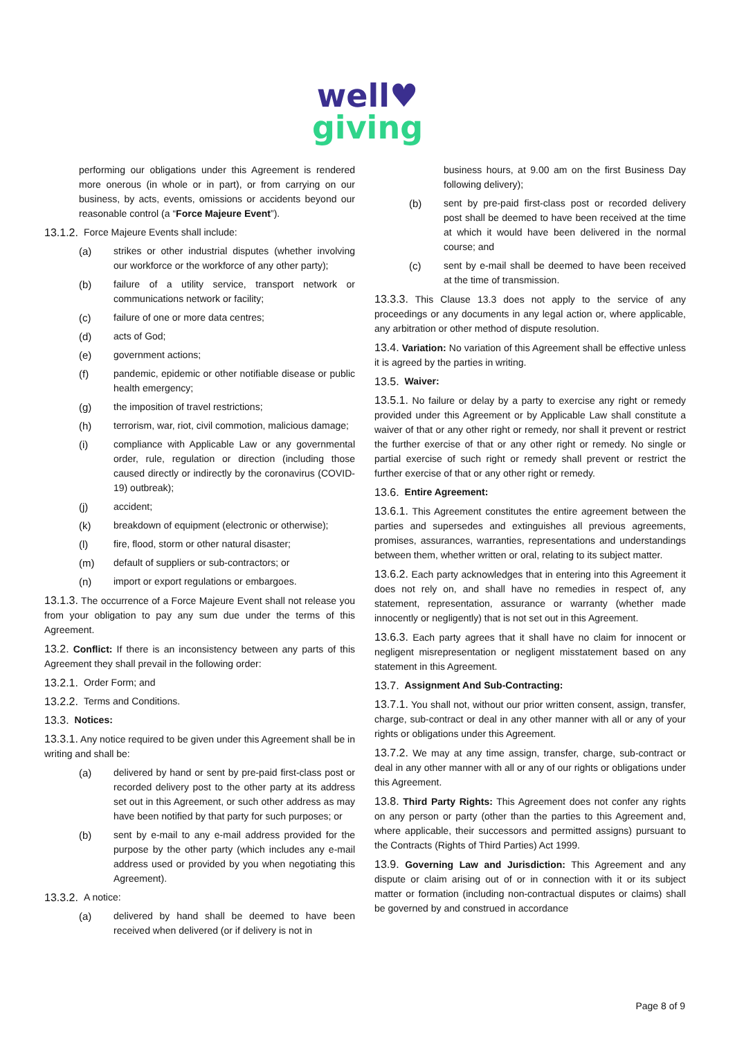well♥
giving
performing our obligations under this Agreement is rendered more onerous (in whole or in part), or from carrying on our business, by acts, events, omissions or accidents beyond our reasonable control (a “Force Majeure Event”).
13.1.2. Force Majeure Events shall include:
(a) strikes or other industrial disputes (whether involving our workforce or the workforce of any other party);
(b) failure of a utility service, transport network or communications network or facility;
(c) failure of one or more data centres;
(d) acts of God;
(e) government actions;
(f) pandemic, epidemic or other notifiable disease or public health emergency;
(g) the imposition of travel restrictions;
(h) terrorism, war, riot, civil commotion, malicious damage;
(i) compliance with Applicable Law or any governmental order, rule, regulation or direction (including those caused directly or indirectly by the coronavirus (COVID-19) outbreak);
(j) accident;
(k) breakdown of equipment (electronic or otherwise);
(l) fire, flood, storm or other natural disaster;
(m) default of suppliers or sub-contractors; or
(n) import or export regulations or embargoes.
13.1.3. The occurrence of a Force Majeure Event shall not release you from your obligation to pay any sum due under the terms of this Agreement.
13.2. Conflict: If there is an inconsistency between any parts of this Agreement they shall prevail in the following order:
13.2.1. Order Form; and
13.2.2. Terms and Conditions.
13.3. Notices:
13.3.1. Any notice required to be given under this Agreement shall be in writing and shall be:
(a) delivered by hand or sent by pre-paid first-class post or recorded delivery post to the other party at its address set out in this Agreement, or such other address as may have been notified by that party for such purposes; or
(b) sent by e-mail to any e-mail address provided for the purpose by the other party (which includes any e-mail address used or provided by you when negotiating this Agreement).
13.3.2. A notice:
(a) delivered by hand shall be deemed to have been received when delivered (or if delivery is not in
business hours, at 9.00 am on the first Business Day following delivery);
(b) sent by pre-paid first-class post or recorded delivery post shall be deemed to have been received at the time at which it would have been delivered in the normal course; and
(c) sent by e-mail shall be deemed to have been received at the time of transmission.
13.3.3. This Clause 13.3 does not apply to the service of any proceedings or any documents in any legal action or, where applicable, any arbitration or other method of dispute resolution.
13.4. Variation: No variation of this Agreement shall be effective unless it is agreed by the parties in writing.
13.5. Waiver:
13.5.1. No failure or delay by a party to exercise any right or remedy provided under this Agreement or by Applicable Law shall constitute a waiver of that or any other right or remedy, nor shall it prevent or restrict the further exercise of that or any other right or remedy. No single or partial exercise of such right or remedy shall prevent or restrict the further exercise of that or any other right or remedy.
13.6. Entire Agreement:
13.6.1. This Agreement constitutes the entire agreement between the parties and supersedes and extinguishes all previous agreements, promises, assurances, warranties, representations and understandings between them, whether written or oral, relating to its subject matter.
13.6.2. Each party acknowledges that in entering into this Agreement it does not rely on, and shall have no remedies in respect of, any statement, representation, assurance or warranty (whether made innocently or negligently) that is not set out in this Agreement.
13.6.3. Each party agrees that it shall have no claim for innocent or negligent misrepresentation or negligent misstatement based on any statement in this Agreement.
13.7. Assignment And Sub-Contracting:
13.7.1. You shall not, without our prior written consent, assign, transfer, charge, sub-contract or deal in any other manner with all or any of your rights or obligations under this Agreement.
13.7.2. We may at any time assign, transfer, charge, sub-contract or deal in any other manner with all or any of our rights or obligations under this Agreement.
13.8. Third Party Rights: This Agreement does not confer any rights on any person or party (other than the parties to this Agreement and, where applicable, their successors and permitted assigns) pursuant to the Contracts (Rights of Third Parties) Act 1999.
13.9. Governing Law and Jurisdiction: This Agreement and any dispute or claim arising out of or in connection with it or its subject matter or formation (including non-contractual disputes or claims) shall be governed by and construed in accordance
Page 8 of 9